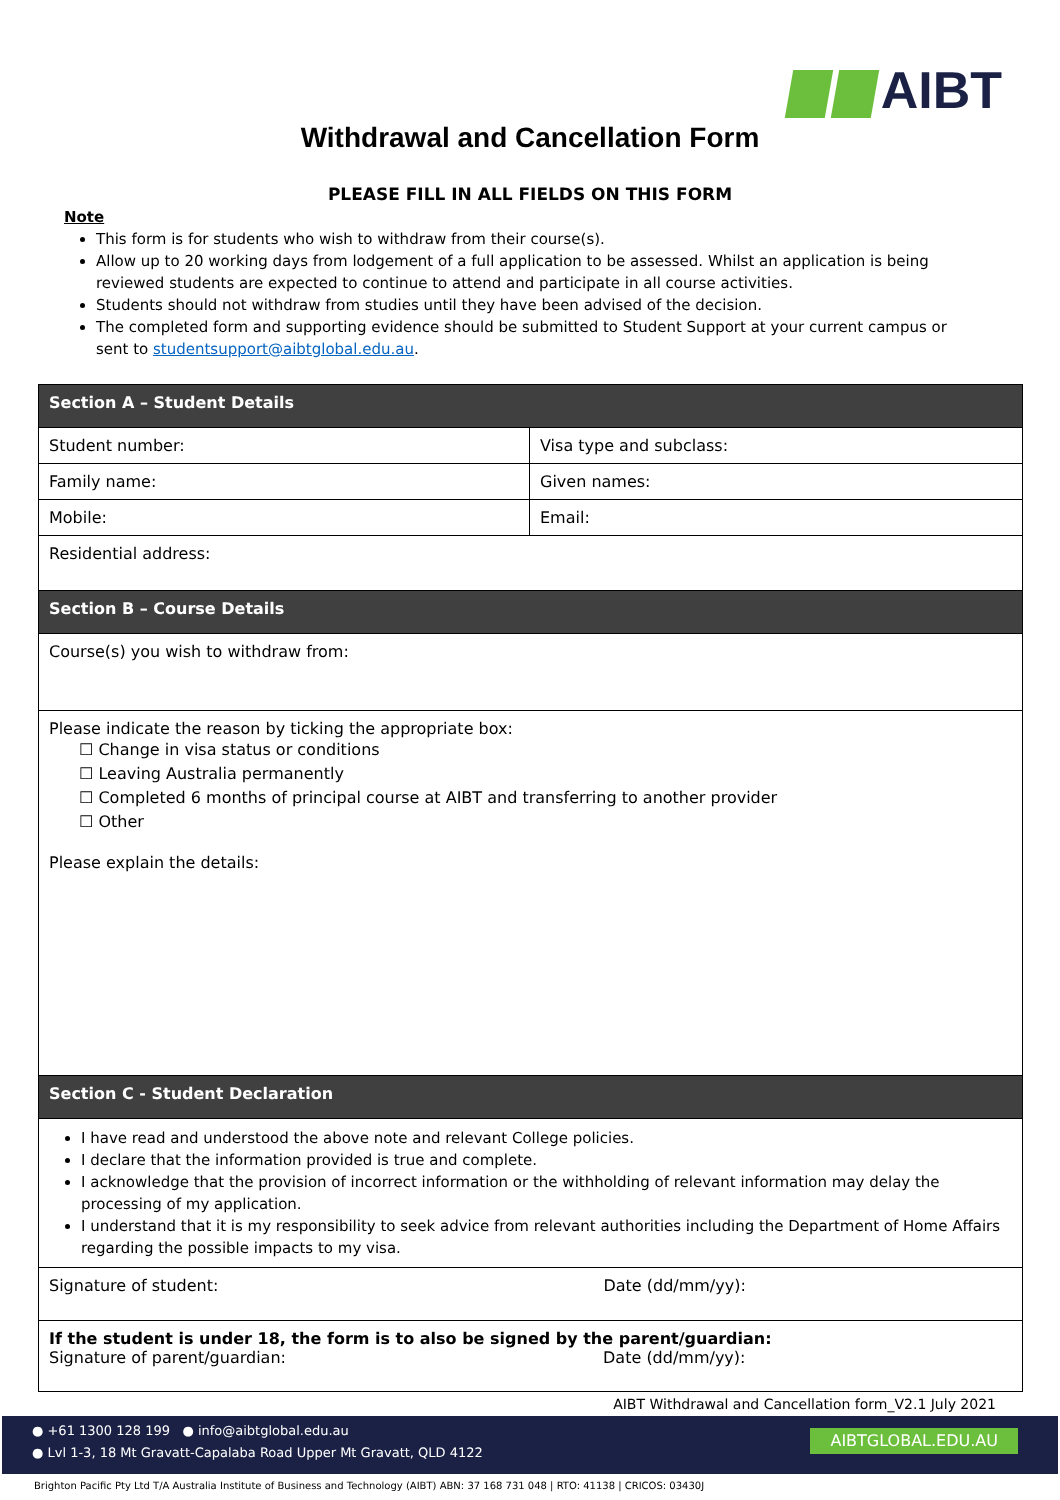AIBT
Withdrawal and Cancellation Form
PLEASE FILL IN ALL FIELDS ON THIS FORM
Note
This form is for students who wish to withdraw from their course(s).
Allow up to 20 working days from lodgement of a full application to be assessed. Whilst an application is being reviewed students are expected to continue to attend and participate in all course activities.
Students should not withdraw from studies until they have been advised of the decision.
The completed form and supporting evidence should be submitted to Student Support at your current campus or sent to studentsupport@aibtglobal.edu.au.
| Section A – Student Details | |
| Student number: | Visa type and subclass: |
| Family name: | Given names: |
| Mobile: | Email: |
| Residential address: | |
| Section B – Course Details | |
| Course(s) you wish to withdraw from: | |
| Please indicate the reason by ticking the appropriate box: ☐ Change in visa status or conditions ☐ Leaving Australia permanently ☐ Completed 6 months of principal course at AIBT and transferring to another provider ☐ Other Please explain the details: | |
| Section C - Student Declaration | |
| I have read and understood the above note and relevant College policies. I declare that the information provided is true and complete. I acknowledge that the provision of incorrect information or the withholding of relevant information may delay the processing of my application. I understand that it is my responsibility to seek advice from relevant authorities including the Department of Home Affairs regarding the possible impacts to my visa. | |
| Signature of student: Date (dd/mm/yy): | |
| If the student is under 18, the form is to also be signed by the parent/guardian: Signature of parent/guardian: Date (dd/mm/yy): | |
AIBT Withdrawal and Cancellation form_V2.1 July 2021
● +61 1300 128 199 ● info@aibtglobal.edu.au
● Lvl 1-3, 18 Mt Gravatt-Capalaba Road Upper Mt Gravatt, QLD 4122
AIBTGLOBAL.EDU.AU
Brighton Pacific Pty Ltd T/A Australia Institute of Business and Technology (AIBT) ABN: 37 168 731 048 | RTO: 41138 | CRICOS: 03430J